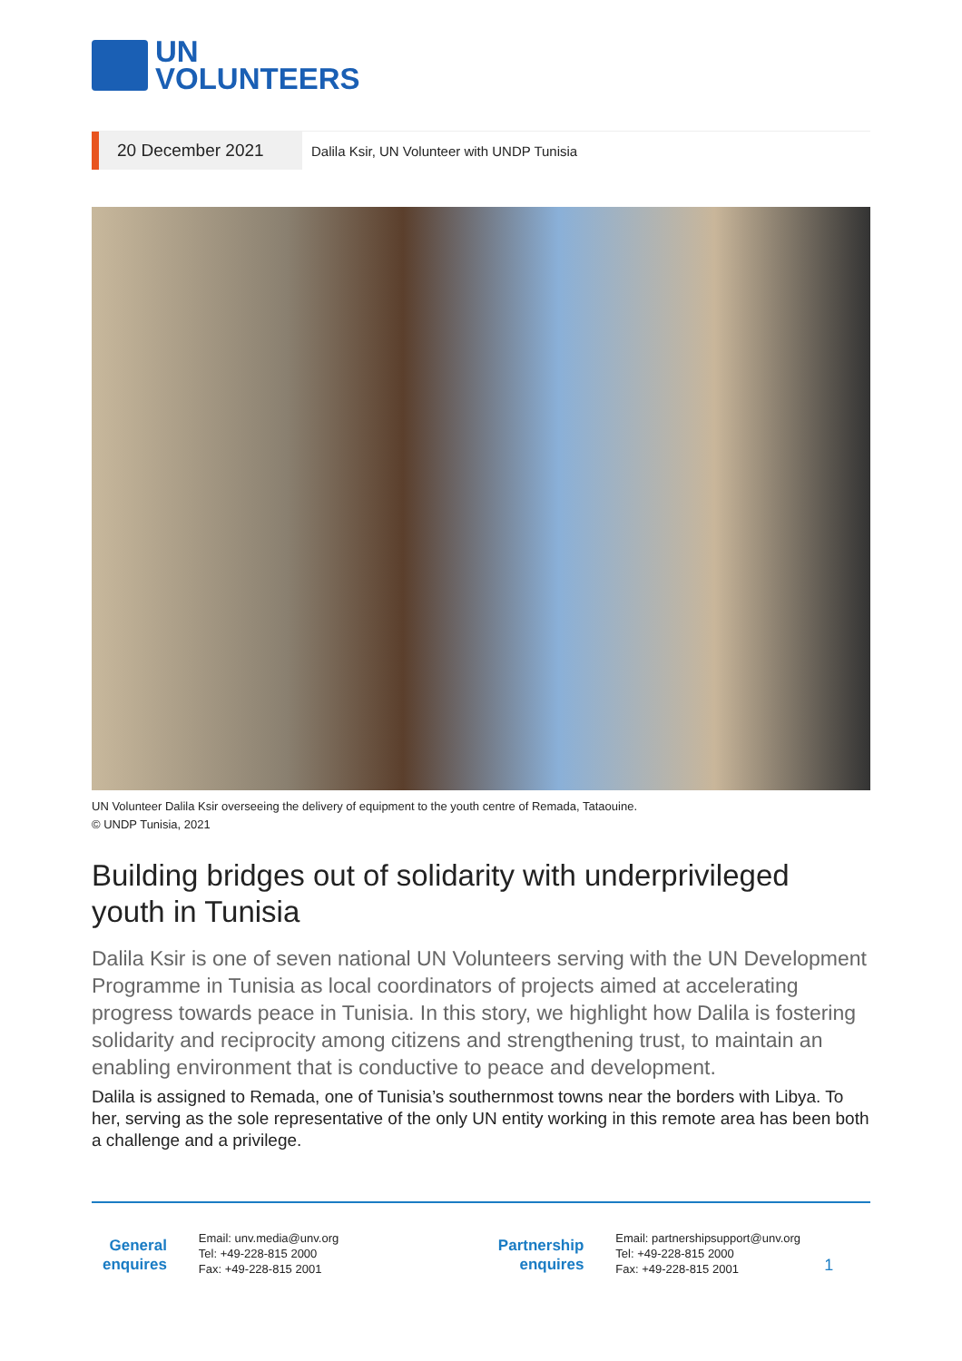UN
VOLUNTEERS
20 December 2021
Dalila Ksir, UN Volunteer with UNDP Tunisia
UN Volunteer Dalila Ksir overseeing the delivery of equipment to the youth centre of Remada, Tataouine.
© UNDP Tunisia, 2021
Building bridges out of solidarity with underprivileged youth in Tunisia
Dalila Ksir is one of seven national UN Volunteers serving with the UN Development Programme in Tunisia as local coordinators of projects aimed at accelerating progress towards peace in Tunisia. In this story, we highlight how Dalila is fostering solidarity and reciprocity among citizens and strengthening trust, to maintain an enabling environment that is conductive to peace and development.
Dalila is assigned to Remada, one of Tunisia’s southernmost towns near the borders with Libya. To her, serving as the sole representative of the only UN entity working in this remote area has been both a challenge and a privilege.
General
enquires
Email: unv.media@unv.org
Tel: +49-228-815 2000
Fax: +49-228-815 2001
Partnership
enquires
Email: partnershipsupport@unv.org
Tel: +49-228-815 2000
Fax: +49-228-815 2001
1